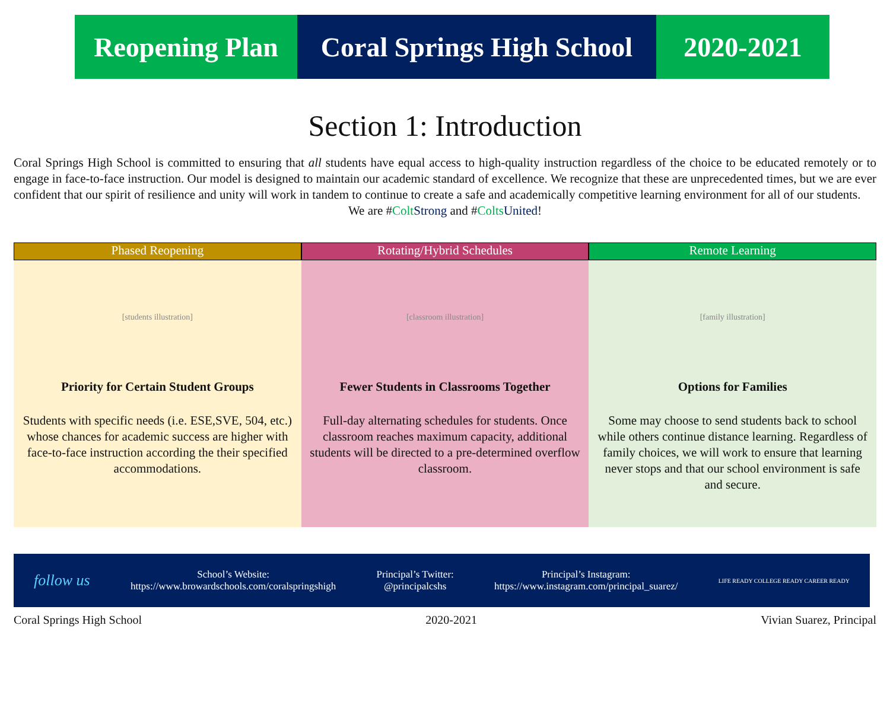Reopening Plan
Coral Springs High School
2020-2021
Section 1: Introduction
Coral Springs High School is committed to ensuring that all students have equal access to high-quality instruction regardless of the choice to be educated remotely or to engage in face-to-face instruction. Our model is designed to maintain our academic standard of excellence. We recognize that these are unprecedented times, but we are ever confident that our spirit of resilience and unity will work in tandem to continue to create a safe and academically competitive learning environment for all of our students.
We are #Colt Strong and #Colts United!
Phased Reopening
[students illustration]
Priority for Certain Student Groups
Students with specific needs (i.e. ESE,SVE, 504, etc.) whose chances for academic success are higher with face-to-face instruction according the their specified accommodations.
Rotating/Hybrid Schedules
[classroom illustration]
Fewer Students in Classrooms Together
Full-day alternating schedules for students. Once classroom reaches maximum capacity, additional students will be directed to a pre-determined overflow classroom.
Remote Learning
[family illustration]
Options for Families
Some may choose to send students back to school while others continue distance learning. Regardless of family choices, we will work to ensure that learning never stops and that our school environment is safe and secure.
follow us
School’s Website:
https://www.browardschools.com/coralspringshigh
Principal’s Twitter:
@principalcshs
Principal’s Instagram:
https://www.instagram.com/principal_suarez/
LIFE READY COLLEGE READY CAREER READY
Coral Springs High School 2020-2021 Vivian Suarez, Principal